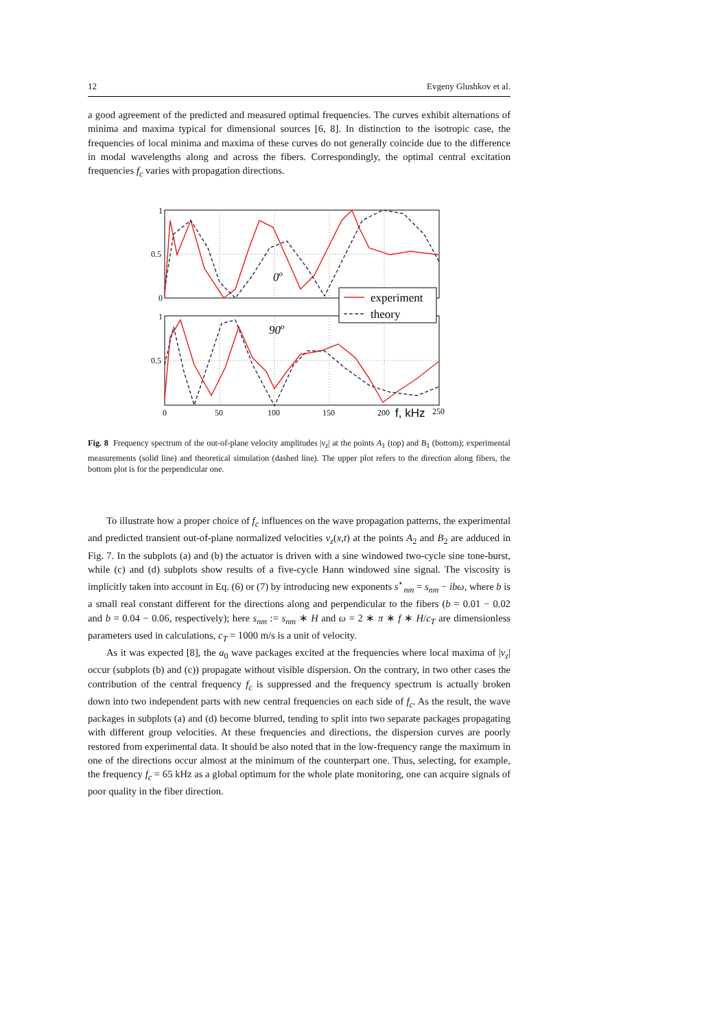12 Evgeny Glushkov et al.
a good agreement of the predicted and measured optimal frequencies. The curves exhibit alternations of minima and maxima typical for dimensional sources [6, 8]. In distinction to the isotropic case, the frequencies of local minima and maxima of these curves do not generally coincide due to the difference in modal wavelengths along and across the fibers. Correspondingly, the optimal central excitation frequencies f<sub>c</sub> varies with propagation directions.
1
0.5
0
1
0.5
0
50
100
150
200
250
f, kHz
0o
90o
experiment
theory
Fig. 8 Frequency spectrum of the out-of-plane velocity amplitudes |v<sub>z</sub>| at the points A<sub>1</sub> (top) and B<sub>1</sub> (bottom); experimental measurements (solid line) and theoretical simulation (dashed line). The upper plot refers to the direction along fibers, the bottom plot is for the perpendicular one.
To illustrate how a proper choice of f<sub>c</sub> influences on the wave propagation patterns, the experimental and predicted transient out-of-plane normalized velocities v<sub>z</sub>(x,t) at the points A<sub>2</sub> and B<sub>2</sub> are adduced in Fig. 7. In the subplots (a) and (b) the actuator is driven with a sine windowed two-cycle sine tone-burst, while (c) and (d) subplots show results of a five-cycle Hann windowed sine signal. The viscosity is implicitly taken into account in Eq. (6) or (7) by introducing new exponents s<sup>⋆</sup><sub>nm</sub> = s<sub>nm</sub> − ibω, where b is a small real constant different for the directions along and perpendicular to the fibers (b = 0.01 − 0.02 and b = 0.04 − 0.06, respectively); here s<sub>nm</sub> := s<sub>nm</sub> ∗ H and ω = 2 ∗ π ∗ f ∗ H/c<sub>T</sub> are dimensionless parameters used in calculations, c<sub>T</sub> = 1000 m/s is a unit of velocity.
As it was expected [8], the a<sub>0</sub> wave packages excited at the frequencies where local maxima of |v<sub>z</sub>| occur (subplots (b) and (c)) propagate without visible dispersion. On the contrary, in two other cases the contribution of the central frequency f<sub>c</sub> is suppressed and the frequency spectrum is actually broken down into two independent parts with new central frequencies on each side of f<sub>c</sub>. As the result, the wave packages in subplots (a) and (d) become blurred, tending to split into two separate packages propagating with different group velocities. At these frequencies and directions, the dispersion curves are poorly restored from experimental data. It should be also noted that in the low-frequency range the maximum in one of the directions occur almost at the minimum of the counterpart one. Thus, selecting, for example, the frequency f<sub>c</sub> = 65 kHz as a global optimum for the whole plate monitoring, one can acquire signals of poor quality in the fiber direction.